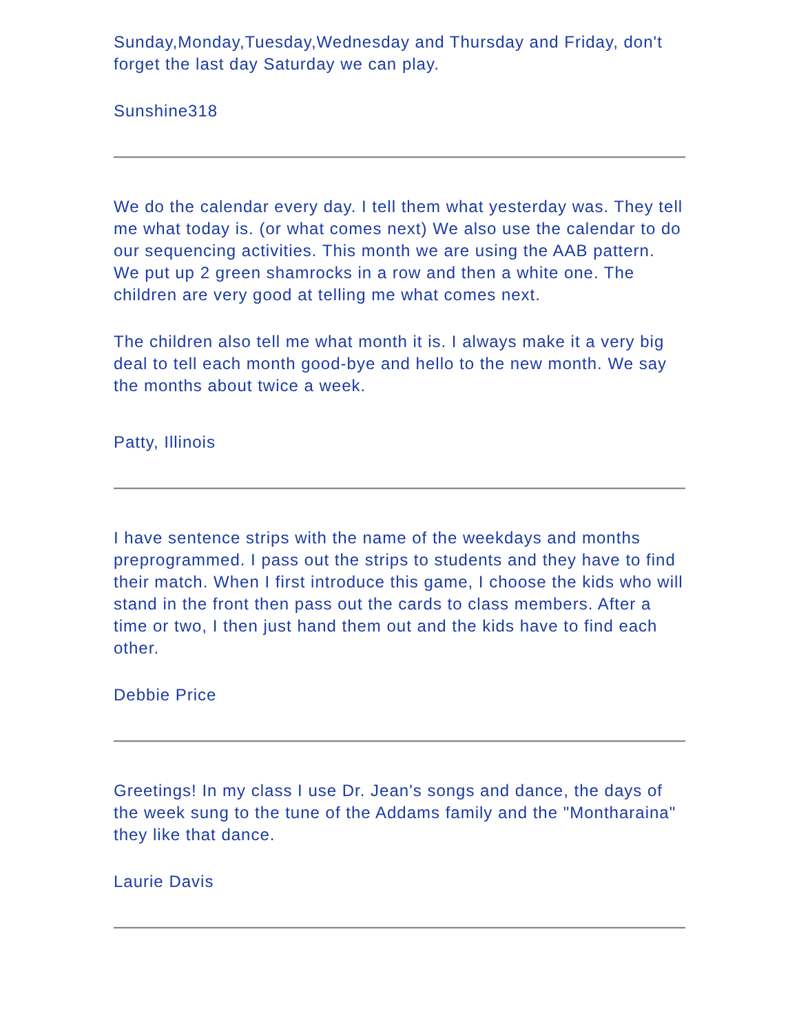Sunday,Monday,Tuesday,Wednesday and Thursday and Friday, don't forget the last day Saturday we can play.
Sunshine318
We do the calendar every day. I tell them what yesterday was. They tell me what today is. (or what comes next) We also use the calendar to do our sequencing activities. This month we are using the AAB pattern. We put up 2 green shamrocks in a row and then a white one. The children are very good at telling me what comes next.
The children also tell me what month it is. I always make it a very big deal to tell each month good-bye and hello to the new month. We say the months about twice a week.
Patty, Illinois
I have sentence strips with the name of the weekdays and months preprogrammed. I pass out the strips to students and they have to find their match. When I first introduce this game, I choose the kids who will stand in the front then pass out the cards to class members. After a time or two, I then just hand them out and the kids have to find each other.
Debbie Price
Greetings! In my class I use Dr. Jean's songs and dance, the days of the week sung to the tune of the Addams family and the "Montharaina" they like that dance.
Laurie Davis